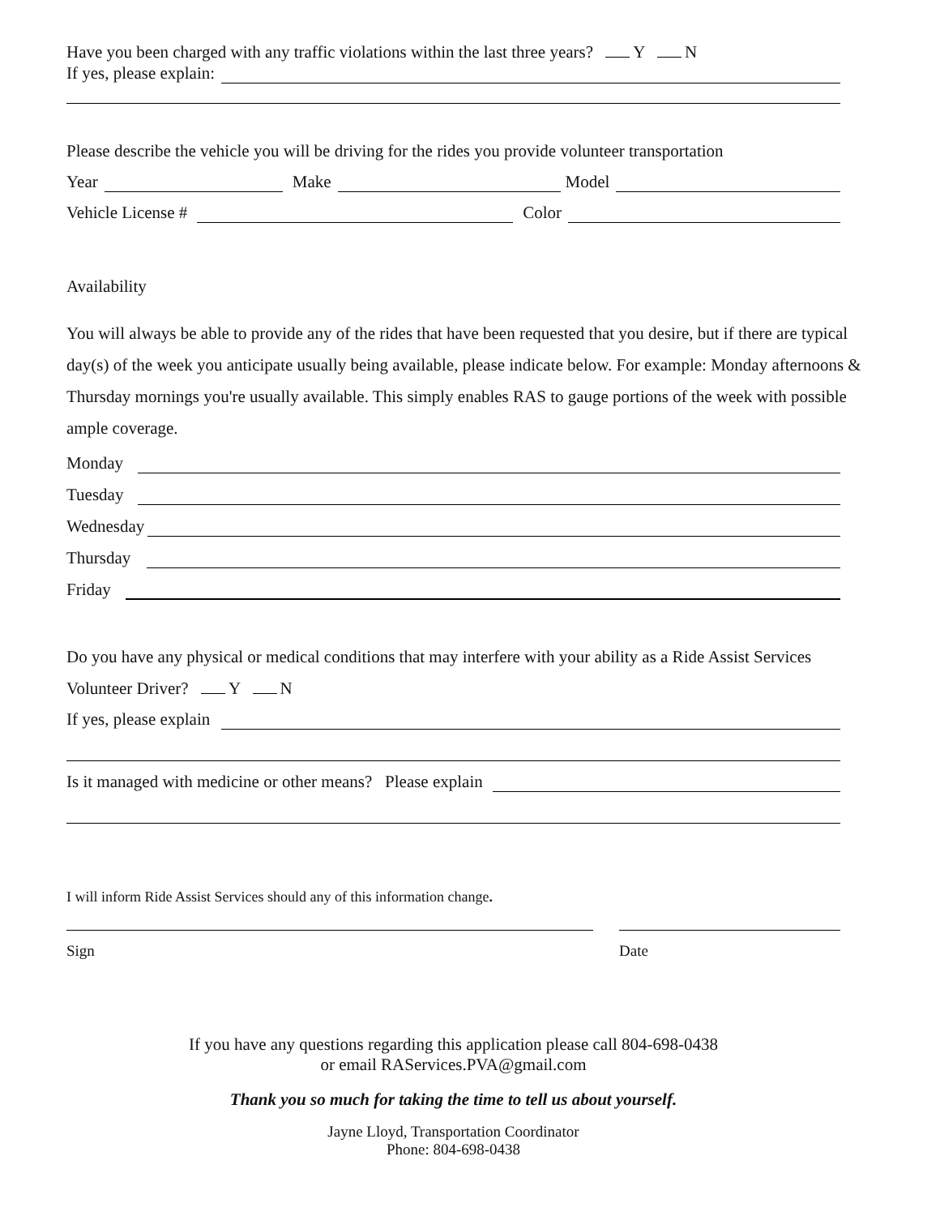Have you been charged with any traffic violations within the last three years? Y N
If yes, please explain:
Please describe the vehicle you will be driving for the rides you provide volunteer transportation
Year Make Model
Vehicle License # Color
Availability
You will always be able to provide any of the rides that have been requested that you desire, but if there are typical day(s) of the week you anticipate usually being available, please indicate below. For example: Monday afternoons & Thursday mornings you're usually available. This simply enables RAS to gauge portions of the week with possible ample coverage.
Monday
Tuesday
Wednesday
Thursday
Friday
Do you have any physical or medical conditions that may interfere with your ability as a Ride Assist Services
Volunteer Driver? Y N
If yes, please explain
Is it managed with medicine or other means? Please explain
I will inform Ride Assist Services should any of this information change.
Sign Date
If you have any questions regarding this application please call 804-698-0438
or email RAServices.PVA@gmail.com
Thank you so much for taking the time to tell us about yourself.
Jayne Lloyd, Transportation Coordinator
Phone: 804-698-0438